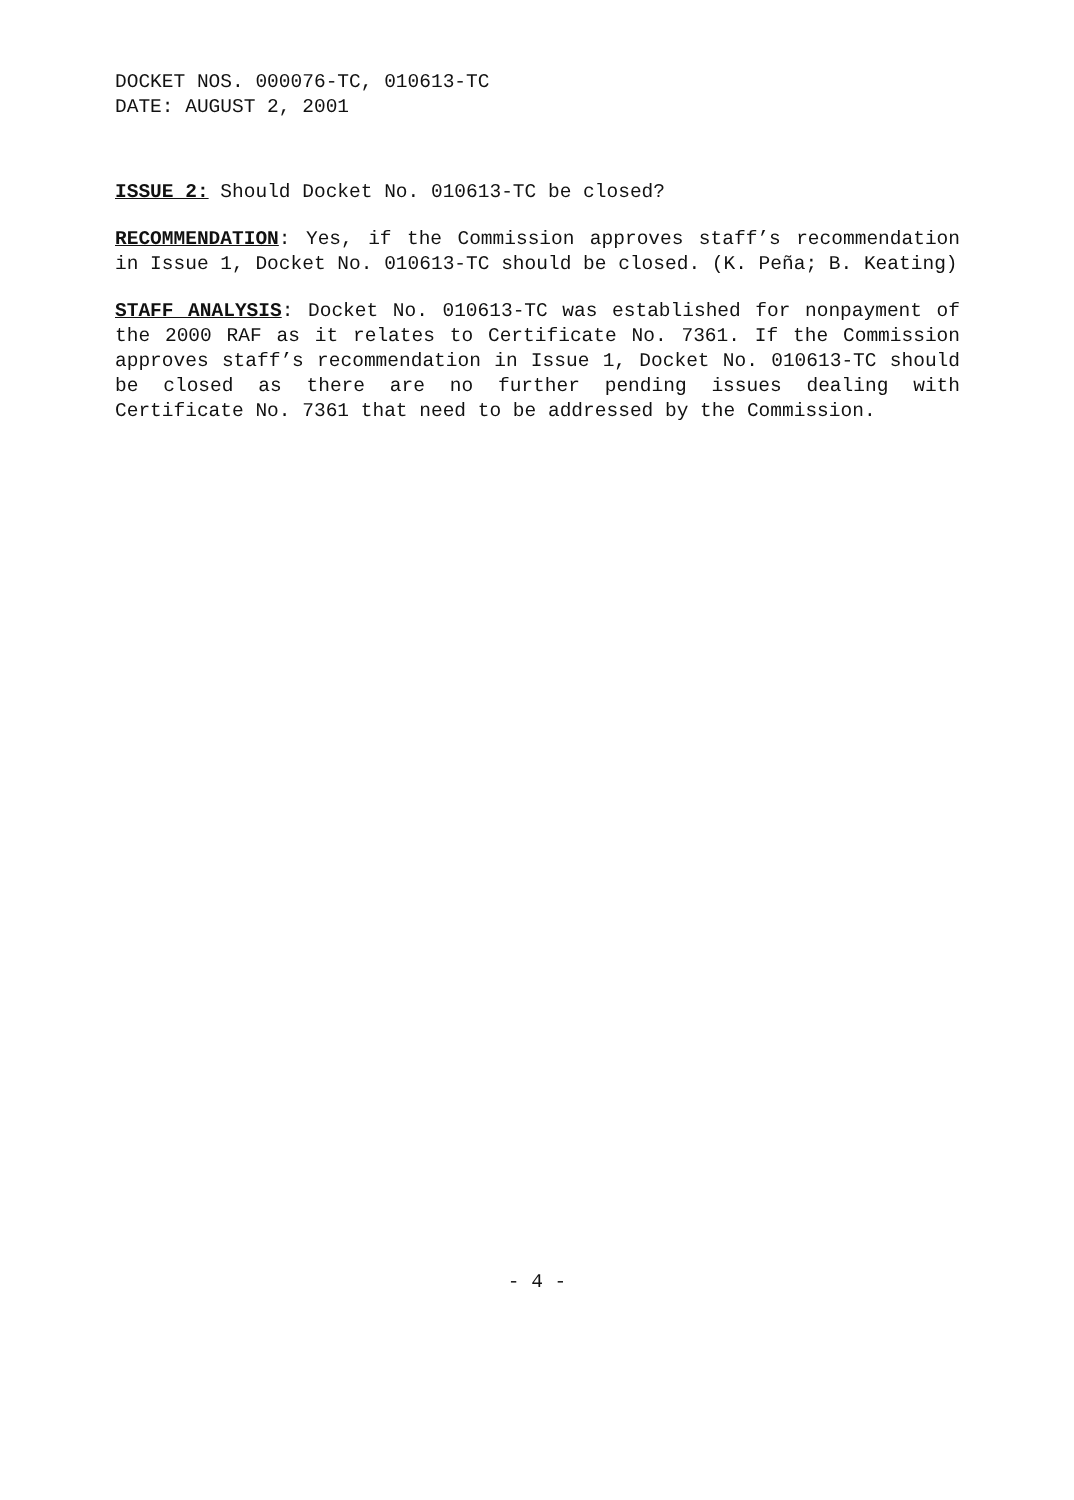DOCKET NOS. 000076-TC, 010613-TC
DATE: AUGUST 2, 2001
ISSUE 2: Should Docket No. 010613-TC be closed?
RECOMMENDATION: Yes, if the Commission approves staff’s recommendation in Issue 1, Docket No. 010613-TC should be closed. (K. Peña; B. Keating)
STAFF ANALYSIS: Docket No. 010613-TC was established for nonpayment of the 2000 RAF as it relates to Certificate No. 7361. If the Commission approves staff’s recommendation in Issue 1, Docket No. 010613-TC should be closed as there are no further pending issues dealing with Certificate No. 7361 that need to be addressed by the Commission.
- 4 -